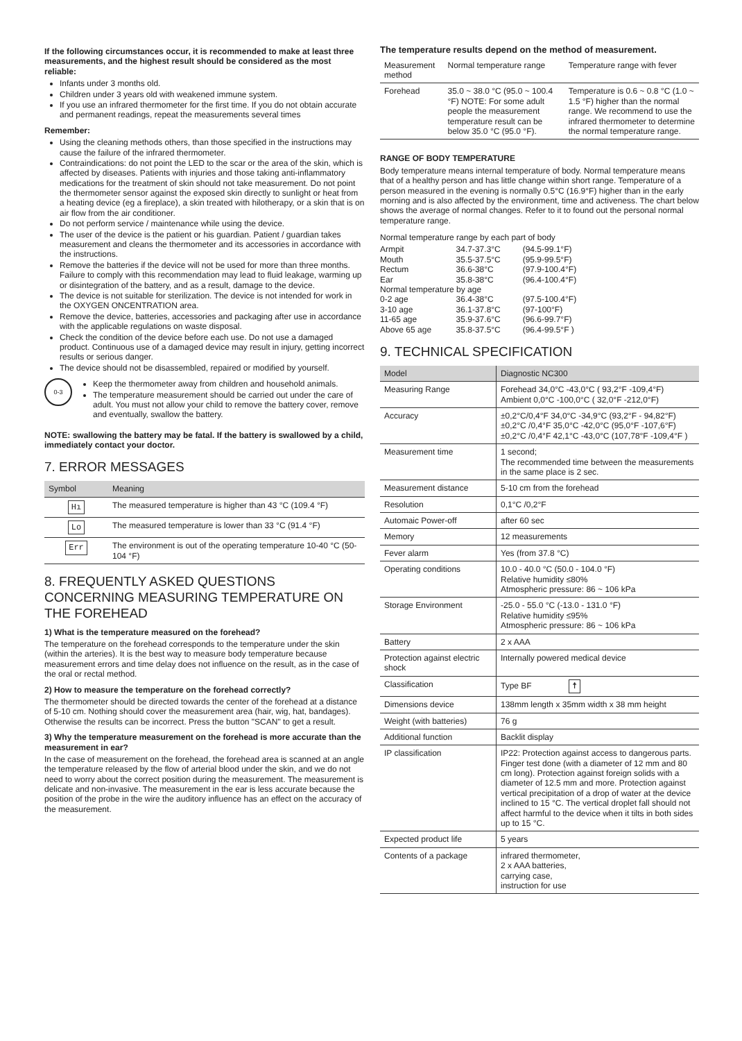If the following circumstances occur, it is recommended to make at least three measurements, and the highest result should be considered as the most reliable:
Infants under 3 months old.
Children under 3 years old with weakened immune system.
If you use an infrared thermometer for the first time. If you do not obtain accurate and permanent readings, repeat the measurements several times
Remember:
Using the cleaning methods others, than those specified in the instructions may cause the failure of the infrared thermometer.
Contraindications: do not point the LED to the scar or the area of the skin, which is affected by diseases. Patients with injuries and those taking anti-inflammatory medications for the treatment of skin should not take measurement. Do not point the thermometer sensor against the exposed skin directly to sunlight or heat from a heating device (eg a fireplace), a skin treated with hilotherapy, or a skin that is on air flow from the air conditioner.
Do not perform service / maintenance while using the device.
The user of the device is the patient or his guardian. Patient / guardian takes measurement and cleans the thermometer and its accessories in accordance with the instructions.
Remove the batteries if the device will not be used for more than three months. Failure to comply with this recommendation may lead to fluid leakage, warming up or disintegration of the battery, and as a result, damage to the device.
The device is not suitable for sterilization. The device is not intended for work in the OXYGEN ONCENTRATION area.
Remove the device, batteries, accessories and packaging after use in accordance with the applicable regulations on waste disposal.
Check the condition of the device before each use. Do not use a damaged product. Continuous use of a damaged device may result in injury, getting incorrect results or serious danger.
The device should not be disassembled, repaired or modified by yourself.
0-3
Keep the thermometer away from children and household animals.
The temperature measurement should be carried out under the care of adult. You must not allow your child to remove the battery cover, remove and eventually, swallow the battery.
NOTE: swallowing the battery may be fatal. If the battery is swallowed by a child, immediately contact your doctor.
7. ERROR MESSAGES
| Symbol | Meaning |
| --- | --- |
| Hı | The measured temperature is higher than 43 °C (109.4 °F) |
| Lo | The measured temperature is lower than 33 °C (91.4 °F) |
| Err | The environment is out of the operating temperature 10-40 °C (50-104 °F) |
8. FREQUENTLY ASKED QUESTIONS CONCERNING MEASURING TEMPERATURE ON THE FOREHEAD
1) What is the temperature measured on the forehead?
The temperature on the forehead corresponds to the temperature under the skin (within the arteries). It is the best way to measure body temperature because measurement errors and time delay does not influence on the result, as in the case of the oral or rectal method.
2) How to measure the temperature on the forehead correctly?
The thermometer should be directed towards the center of the forehead at a distance of 5-10 cm. Nothing should cover the measurement area (hair, wig, hat, bandages). Otherwise the results can be incorrect. Press the button "SCAN" to get a result.
3) Why the temperature measurement on the forehead is more accurate than the measurement in ear?
In the case of measurement on the forehead, the forehead area is scanned at an angle the temperature released by the flow of arterial blood under the skin, and we do not need to worry about the correct position during the measurement. The measurement is delicate and non-invasive. The measurement in the ear is less accurate because the position of the probe in the wire the auditory influence has an effect on the accuracy of the measurement.
The temperature results depend on the method of measurement.
| Measurement method | Normal temperature range | Temperature range with fever |
| Forehead | 35.0 ~ 38.0 °C (95.0 ~ 100.4 °F) NOTE: For some adult people the measurement temperature result can be below 35.0 °C (95.0 °F). | Temperature is 0.6 ~ 0.8 °C (1.0 ~ 1.5 °F) higher than the normal range. We recommend to use the infrared thermometer to determine the normal temperature range. |
RANGE OF BODY TEMPERATURE
Body temperature means internal temperature of body. Normal temperature means that of a healthy person and has little change within short range. Temperature of a person measured in the evening is normally 0.5°C (16.9°F) higher than in the early morning and is also affected by the environment, time and activeness. The chart below shows the average of normal changes. Refer to it to found out the personal normal temperature range.
Normal temperature range by each part of body
| Armpit | 34.7-37.3°C | (94.5-99.1°F) |
| Mouth | 35.5-37.5°C | (95.9-99.5°F) |
| Rectum | 36.6-38°C | (97.9-100.4°F) |
| Ear | 35.8-38°C | (96.4-100.4°F) |
| Normal temperature by age | | |
| 0-2 age | 36.4-38°C | (97.5-100.4°F) |
| 3-10 age | 36.1-37.8°C | (97-100°F) |
| 11-65 age | 35.9-37.6°C | (96.6-99.7°F) |
| Above 65 age | 35.8-37.5°C | (96.4-99.5°F ) |
9. TECHNICAL SPECIFICATION
| Model | Diagnostic NC300 |
| --- | --- |
| Measuring Range | Forehead 34,0°C -43,0°C ( 93,2°F -109,4°F) Ambient 0,0°C -100,0°C ( 32,0°F -212,0°F) |
| Accuracy | ±0,2°C/0,4°F 34,0°C -34,9°C (93,2°F - 94,82°F) ±0,2°C /0,4°F 35,0°C -42,0°C (95,0°F -107,6°F) ±0,2°C /0,4°F 42,1°C -43,0°C (107,78°F -109,4°F ) |
| Measurement time | 1 second; The recommended time between the measurements in the same place is 2 sec. |
| Measurement distance | 5-10 cm from the forehead |
| Resolution | 0,1°C /0,2°F |
| Automaic Power-off | after 60 sec |
| Memory | 12 measurements |
| Fever alarm | Yes (from 37.8 °C) |
| Operating conditions | 10.0 - 40.0 °C (50.0 - 104.0 °F) Relative humidity ≤80% Atmospheric pressure: 86 ~ 106 kPa |
| Storage Environment | -25.0 - 55.0 °C (-13.0 - 131.0 °F) Relative humidity ≤95% Atmospheric pressure: 86 ~ 106 kPa |
| Battery | 2 x AAA |
| Protection against electric shock | Internally powered medical device |
| Classification | Type BF ☨ |
| Dimensions device | 138mm length x 35mm width x 38 mm height |
| Weight (with batteries) | 76 g |
| Additional function | Backlit display |
| IP classification | IP22: Protection against access to dangerous parts. Finger test done (with a diameter of 12 mm and 80 cm long). Protection against foreign solids with a diameter of 12.5 mm and more. Protection against vertical precipitation of a drop of water at the device inclined to 15 °C. The vertical droplet fall should not affect harmful to the device when it tilts in both sides up to 15 °C. |
| Expected product life | 5 years |
| Contents of a package | infrared thermometer, 2 x AAA batteries, carrying case, instruction for use |